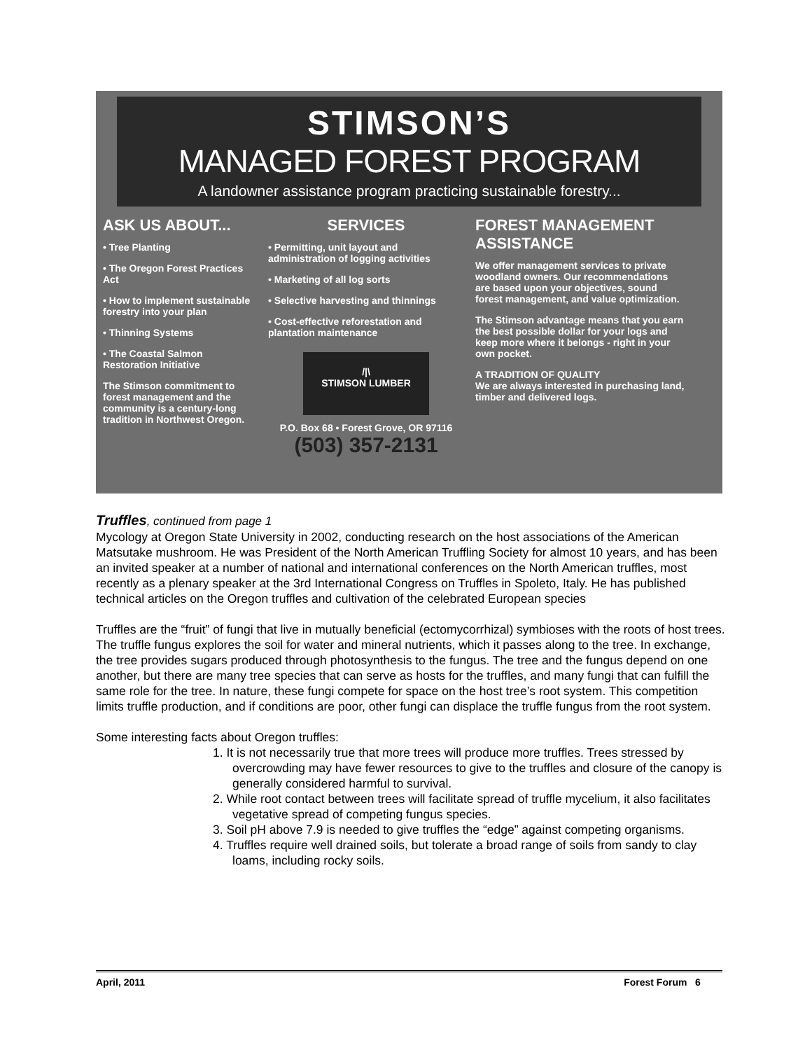STIMSON’S
MANAGED FOREST PROGRAM
A landowner assistance program practicing sustainable forestry...
ASK US ABOUT...
• Tree Planting
• The Oregon Forest Practices Act
• How to implement sustainable forestry into your plan
• Thinning Systems
• The Coastal Salmon Restoration Initiative
The Stimson commitment to forest management and the community is a century-long tradition in Northwest Oregon.
SERVICES
• Permitting, unit layout and administration of logging activities
• Marketing of all log sorts
• Selective harvesting and thinnings
• Cost-effective reforestation and plantation maintenance
/|\
STIMSON LUMBER
P.O. Box 68 • Forest Grove, OR 97116
(503) 357-2131
FOREST MANAGEMENT ASSISTANCE
We offer management services to private woodland owners. Our recommendations are based upon your objectives, sound forest management, and value optimization.
The Stimson advantage means that you earn the best possible dollar for your logs and keep more where it belongs - right in your own pocket.
A TRADITION OF QUALITY
We are always interested in purchasing land, timber and delivered logs.
Truffles, continued from page 1
Mycology at Oregon State University in 2002, conducting research on the host associations of the American Matsutake mushroom. He was President of the North American Truffling Society for almost 10 years, and has been an invited speaker at a number of national and international conferences on the North American truffles, most recently as a plenary speaker at the 3rd International Congress on Truffles in Spoleto, Italy. He has published technical articles on the Oregon truffles and cultivation of the celebrated European species
Truffles are the “fruit” of fungi that live in mutually beneficial (ectomycorrhizal) symbioses with the roots of host trees. The truffle fungus explores the soil for water and mineral nutrients, which it passes along to the tree. In exchange, the tree provides sugars produced through photosynthesis to the fungus. The tree and the fungus depend on one another, but there are many tree species that can serve as hosts for the truffles, and many fungi that can fulfill the same role for the tree. In nature, these fungi compete for space on the host tree’s root system. This competition limits truffle production, and if conditions are poor, other fungi can displace the truffle fungus from the root system.
Some interesting facts about Oregon truffles:
1. It is not necessarily true that more trees will produce more truffles. Trees stressed by overcrowding may have fewer resources to give to the truffles and closure of the canopy is generally considered harmful to survival.
2. While root contact between trees will facilitate spread of truffle mycelium, it also facilitates vegetative spread of competing fungus species.
3. Soil pH above 7.9 is needed to give truffles the “edge” against competing organisms.
4. Truffles require well drained soils, but tolerate a broad range of soils from sandy to clay loams, including rocky soils.
April, 2011 Forest Forum 6